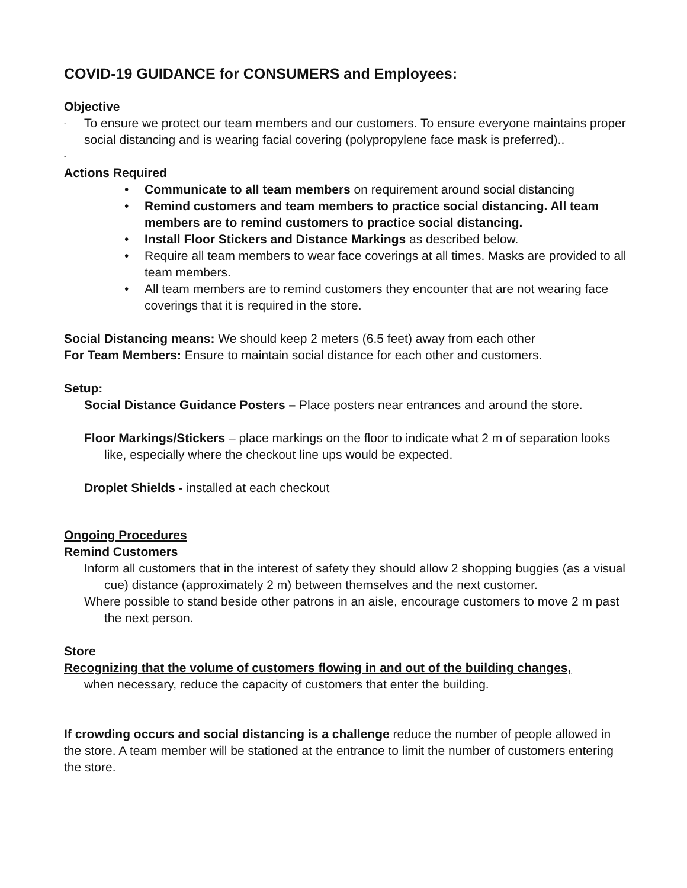COVID-19 GUIDANCE for CONSUMERS and Employees:
Objective
- To ensure we protect our team members and our customers. To ensure everyone maintains proper social distancing and is wearing facial covering (polypropylene face mask is preferred)..
-
Actions Required
• Communicate to all team members on requirement around social distancing
• Remind customers and team members to practice social distancing. All team members are to remind customers to practice social distancing.
• Install Floor Stickers and Distance Markings as described below.
• Require all team members to wear face coverings at all times. Masks are provided to all team members.
• All team members are to remind customers they encounter that are not wearing face coverings that it is required in the store.
Social Distancing means: We should keep 2 meters (6.5 feet) away from each other
For Team Members: Ensure to maintain social distance for each other and customers.
Setup:
Social Distance Guidance Posters – Place posters near entrances and around the store.
Floor Markings/Stickers – place markings on the floor to indicate what 2 m of separation looks like, especially where the checkout line ups would be expected.
Droplet Shields - installed at each checkout
Ongoing Procedures
Remind Customers
Inform all customers that in the interest of safety they should allow 2 shopping buggies (as a visual cue) distance (approximately 2 m) between themselves and the next customer.
Where possible to stand beside other patrons in an aisle, encourage customers to move 2 m past the next person.
Store
Recognizing that the volume of customers flowing in and out of the building changes,
when necessary, reduce the capacity of customers that enter the building.
If crowding occurs and social distancing is a challenge reduce the number of people allowed in the store. A team member will be stationed at the entrance to limit the number of customers entering the store.